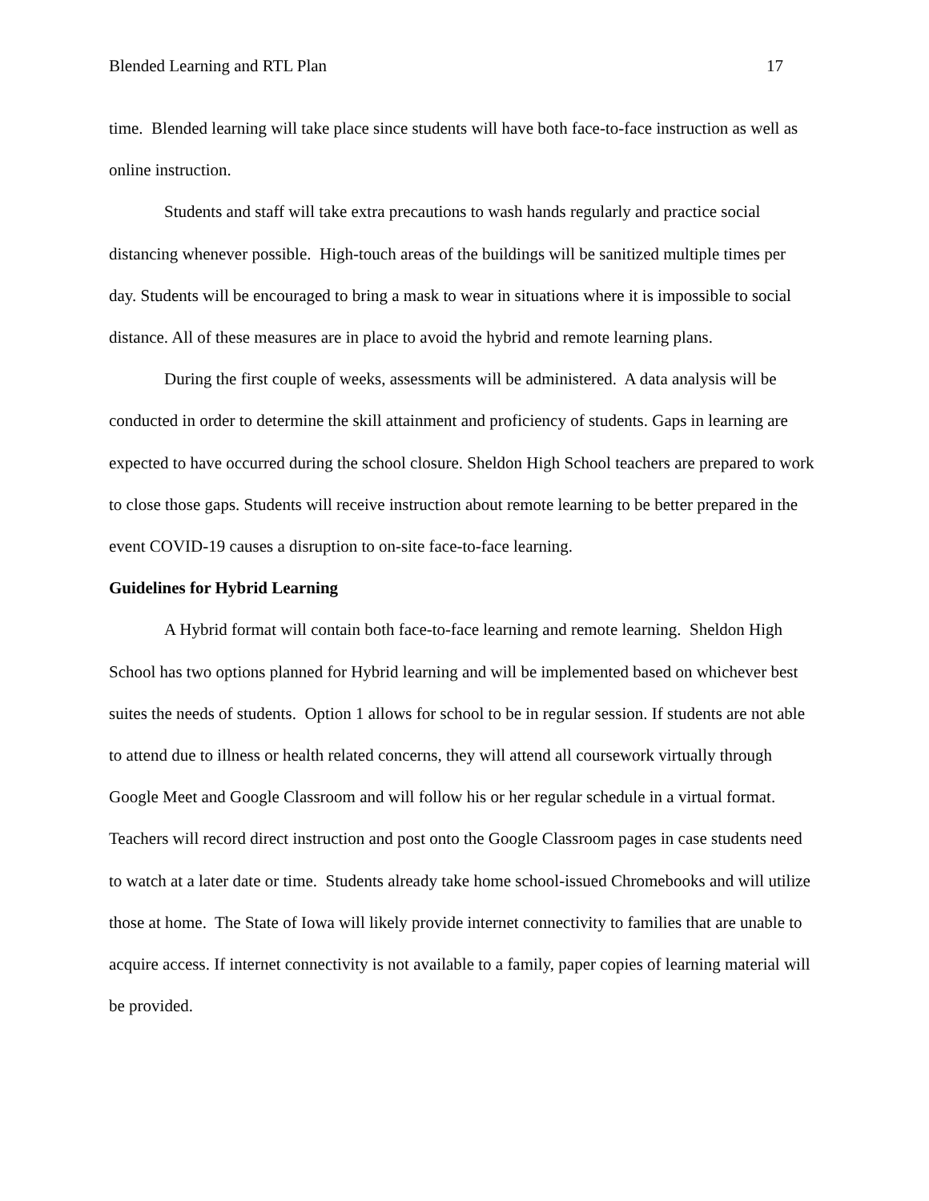Blended Learning and RTL Plan 17
time. Blended learning will take place since students will have both face-to-face instruction as well as online instruction.
Students and staff will take extra precautions to wash hands regularly and practice social distancing whenever possible. High-touch areas of the buildings will be sanitized multiple times per day. Students will be encouraged to bring a mask to wear in situations where it is impossible to social distance. All of these measures are in place to avoid the hybrid and remote learning plans.
During the first couple of weeks, assessments will be administered. A data analysis will be conducted in order to determine the skill attainment and proficiency of students. Gaps in learning are expected to have occurred during the school closure. Sheldon High School teachers are prepared to work to close those gaps. Students will receive instruction about remote learning to be better prepared in the event COVID-19 causes a disruption to on-site face-to-face learning.
Guidelines for Hybrid Learning
A Hybrid format will contain both face-to-face learning and remote learning. Sheldon High School has two options planned for Hybrid learning and will be implemented based on whichever best suites the needs of students. Option 1 allows for school to be in regular session. If students are not able to attend due to illness or health related concerns, they will attend all coursework virtually through Google Meet and Google Classroom and will follow his or her regular schedule in a virtual format. Teachers will record direct instruction and post onto the Google Classroom pages in case students need to watch at a later date or time. Students already take home school-issued Chromebooks and will utilize those at home. The State of Iowa will likely provide internet connectivity to families that are unable to acquire access. If internet connectivity is not available to a family, paper copies of learning material will be provided.